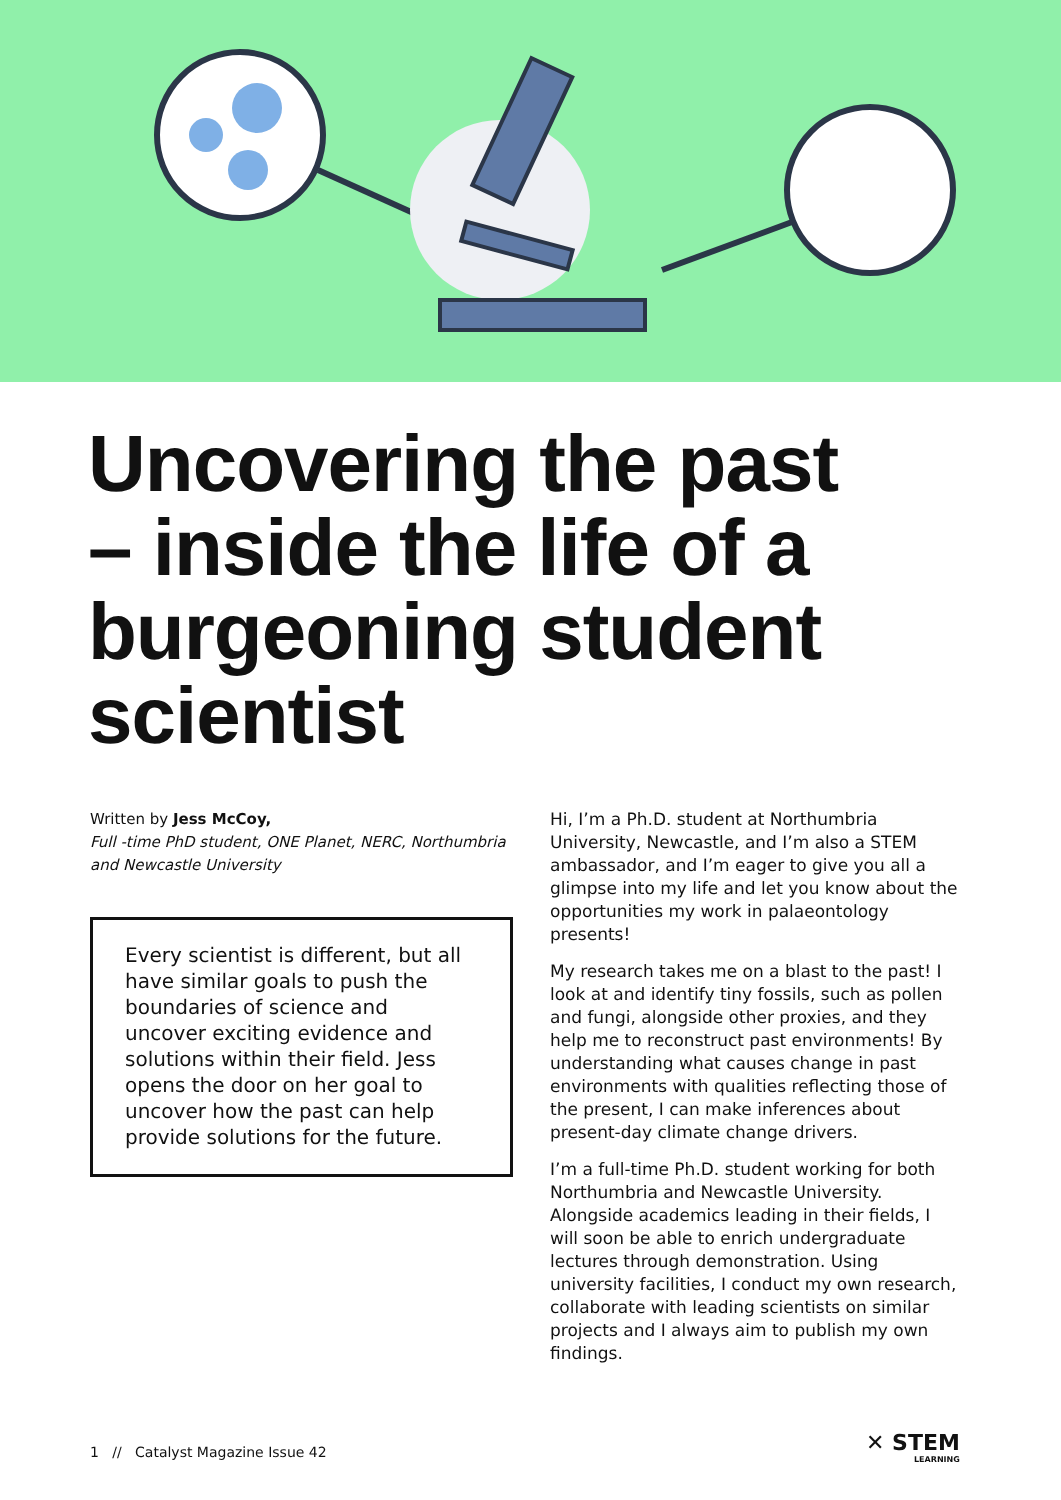Uncovering the past – inside the life of a burgeoning student scientist
Written by Jess McCoy,
Full -time PhD student, ONE Planet, NERC, Northumbria and Newcastle University
Every scientist is different, but all have similar goals to push the boundaries of science and uncover exciting evidence and solutions within their field. Jess opens the door on her goal to uncover how the past can help provide solutions for the future.
Hi, I’m a Ph.D. student at Northumbria University, Newcastle, and I’m also a STEM ambassador, and I’m eager to give you all a glimpse into my life and let you know about the opportunities my work in palaeontology presents!
My research takes me on a blast to the past! I look at and identify tiny fossils, such as pollen and fungi, alongside other proxies, and they help me to reconstruct past environments! By understanding what causes change in past environments with qualities reflecting those of the present, I can make inferences about present-day climate change drivers.
I’m a full-time Ph.D. student working for both Northumbria and Newcastle University. Alongside academics leading in their fields, I will soon be able to enrich undergraduate lectures through demonstration. Using university facilities, I conduct my own research, collaborate with leading scientists on similar projects and I always aim to publish my own findings.
1 // Catalyst Magazine Issue 42
✕ STEM
LEARNING